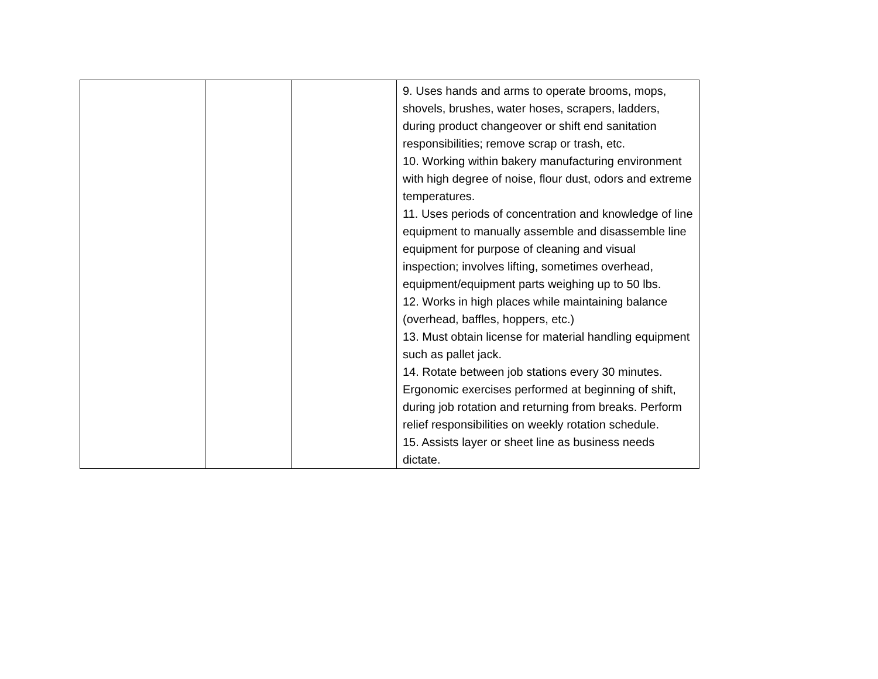| | | | 9. Uses hands and arms to operate brooms, mops, shovels, brushes, water hoses, scrapers, ladders, during product changeover or shift end sanitation responsibilities; remove scrap or trash, etc. 10. Working within bakery manufacturing environment with high degree of noise, flour dust, odors and extreme temperatures. 11. Uses periods of concentration and knowledge of line equipment to manually assemble and disassemble line equipment for purpose of cleaning and visual inspection; involves lifting, sometimes overhead, equipment/equipment parts weighing up to 50 lbs. 12. Works in high places while maintaining balance (overhead, baffles, hoppers, etc.) 13. Must obtain license for material handling equipment such as pallet jack. 14. Rotate between job stations every 30 minutes. Ergonomic exercises performed at beginning of shift, during job rotation and returning from breaks. Perform relief responsibilities on weekly rotation schedule. 15. Assists layer or sheet line as business needs dictate. |